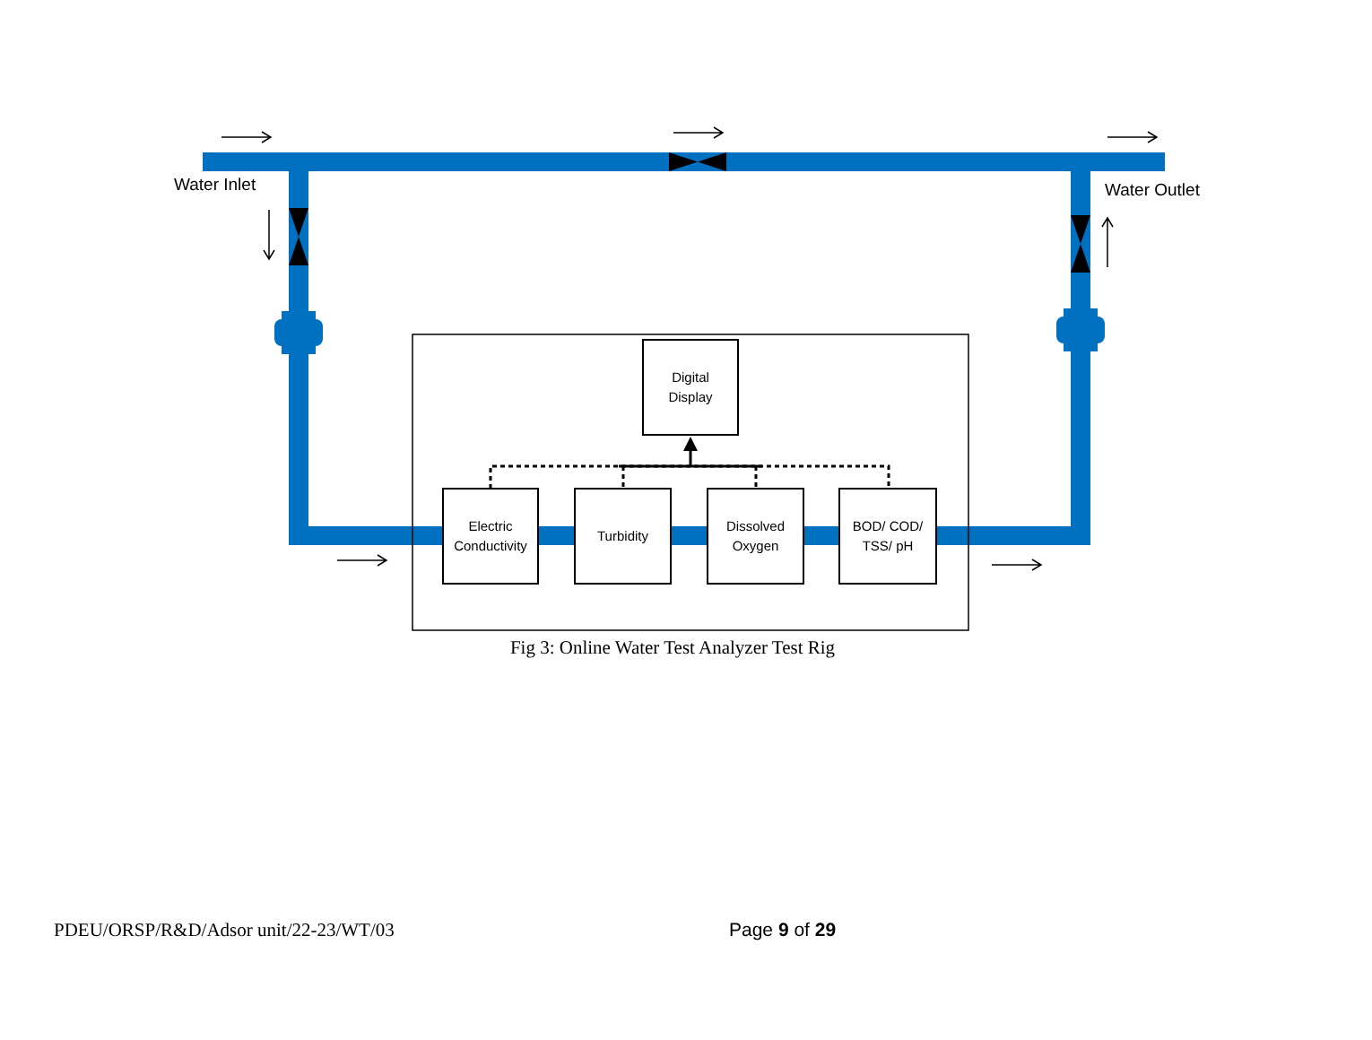Water Inlet Water Outlet
Digital
Display
Electric
Conductivity
Turbidity
Dissolved
Oxygen
BOD/ COD/
TSS/ pH
Fig 3: Online Water Test Analyzer Test Rig
PDEU/ORSP/R&D/Adsor unit/22-23/WT/03 Page 9 of 29